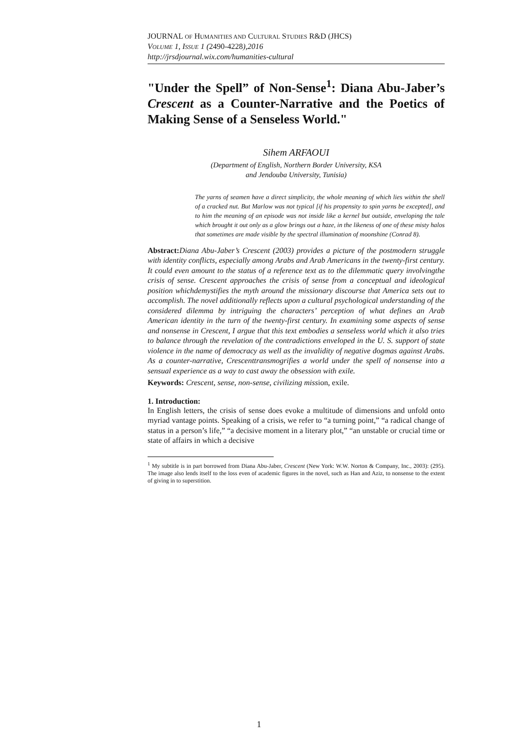JOURNAL OF HUMANITIES AND CULTURAL STUDIES R&D (JHCS)
VOLUME 1, ISSUE 1 (2490-4228),2016
http://jrsdjournal.wix.com/humanities-cultural
"Under the Spell” of Non-Sense<sup>1</sup>: Diana Abu-Jaber’s Crescent as a Counter-Narrative and the Poetics of Making Sense of a Senseless World."
Sihem ARFAOUI
(Department of English, Northern Border University, KSA
and Jendouba University, Tunisia)
The yarns of seamen have a direct simplicity, the whole meaning of which lies within the shell of a cracked nut. But Marlow was not typical [if his propensity to spin yarns be excepted], and to him the meaning of an episode was not inside like a kernel but outside, enveloping the tale which brought it out only as a glow brings out a haze, in the likeness of one of these misty halos that sometimes are made visible by the spectral illumination of moonshine (Conrad 8).
Abstract: Diana Abu-Jaber’s Crescent (2003) provides a picture of the postmodern struggle with identity conflicts, especially among Arabs and Arab Americans in the twenty-first century. It could even amount to the status of a reference text as to the dilemmatic query involvingthe crisis of sense. Crescent approaches the crisis of sense from a conceptual and ideological position whichdemystifies the myth around the missionary discourse that America sets out to accomplish. The novel additionally reflects upon a cultural psychological understanding of the considered dilemma by intriguing the characters’ perception of what defines an Arab American identity in the turn of the twenty-first century. In examining some aspects of sense and nonsense in Crescent, I argue that this text embodies a senseless world which it also tries to balance through the revelation of the contradictions enveloped in the U. S. support of state violence in the name of democracy as well as the invalidity of negative dogmas against Arabs. As a counter-narrative, Crescenttransmogrifies a world under the spell of nonsense into a sensual experience as a way to cast away the obsession with exile.
Keywords: Crescent, sense, non-sense, civilizing mission, exile.
1. Introduction:
In English letters, the crisis of sense does evoke a multitude of dimensions and unfold onto myriad vantage points. Speaking of a crisis, we refer to “a turning point,” “a radical change of status in a person’s life,” “a decisive moment in a literary plot,” “an unstable or crucial time or state of affairs in which a decisive
<sup>1</sup> My subtitle is in part borrowed from Diana Abu-Jaber, Crescent (New York: W.W. Norton & Company, Inc., 2003): (295). The image also lends itself to the loss even of academic figures in the novel, such as Han and Aziz, to nonsense to the extent of giving in to superstition.
1